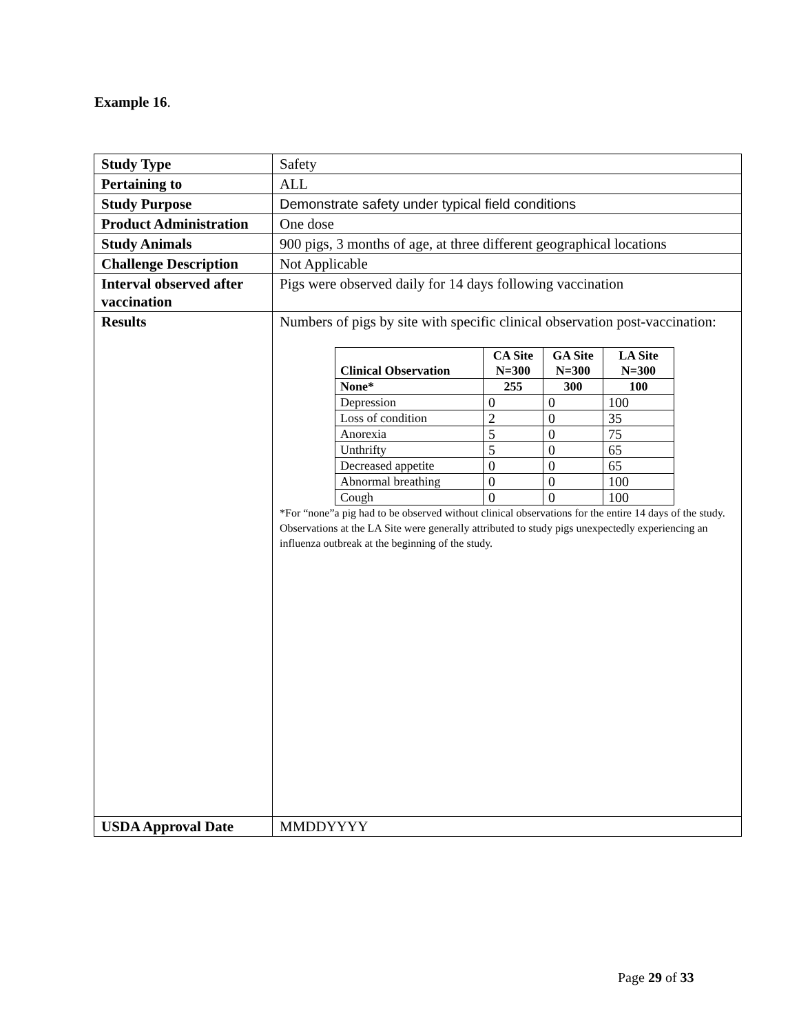Example 16.
| Study Type | Safety |
| Pertaining to | ALL |
| Study Purpose | Demonstrate safety under typical field conditions |
| Product Administration | One dose |
| Study Animals | 900 pigs, 3 months of age, at three different geographical locations |
| Challenge Description | Not Applicable |
| Interval observed after vaccination | Pigs were observed daily for 14 days following vaccination |
| Results | Numbers of pigs by site with specific clinical observation post-vaccination: / Clinical Observation / CA Site N=300 / GA Site N=300 / LA Site N=300 / / --- / --- / --- / --- / / None* / 255 / 300 / 100 / / Depression / 0 / 0 / 100 / / Loss of condition / 2 / 0 / 35 / / Anorexia / 5 / 0 / 75 / / Unthrifty / 5 / 0 / 65 / / Decreased appetite / 0 / 0 / 65 / / Abnormal breathing / 0 / 0 / 100 / / Cough / 0 / 0 / 100 / *For “none”a pig had to be observed without clinical observations for the entire 14 days of the study. Observations at the LA Site were generally attributed to study pigs unexpectedly experiencing an influenza outbreak at the beginning of the study. |
| USDA Approval Date | MMDDYYYY |
Page 29 of 33